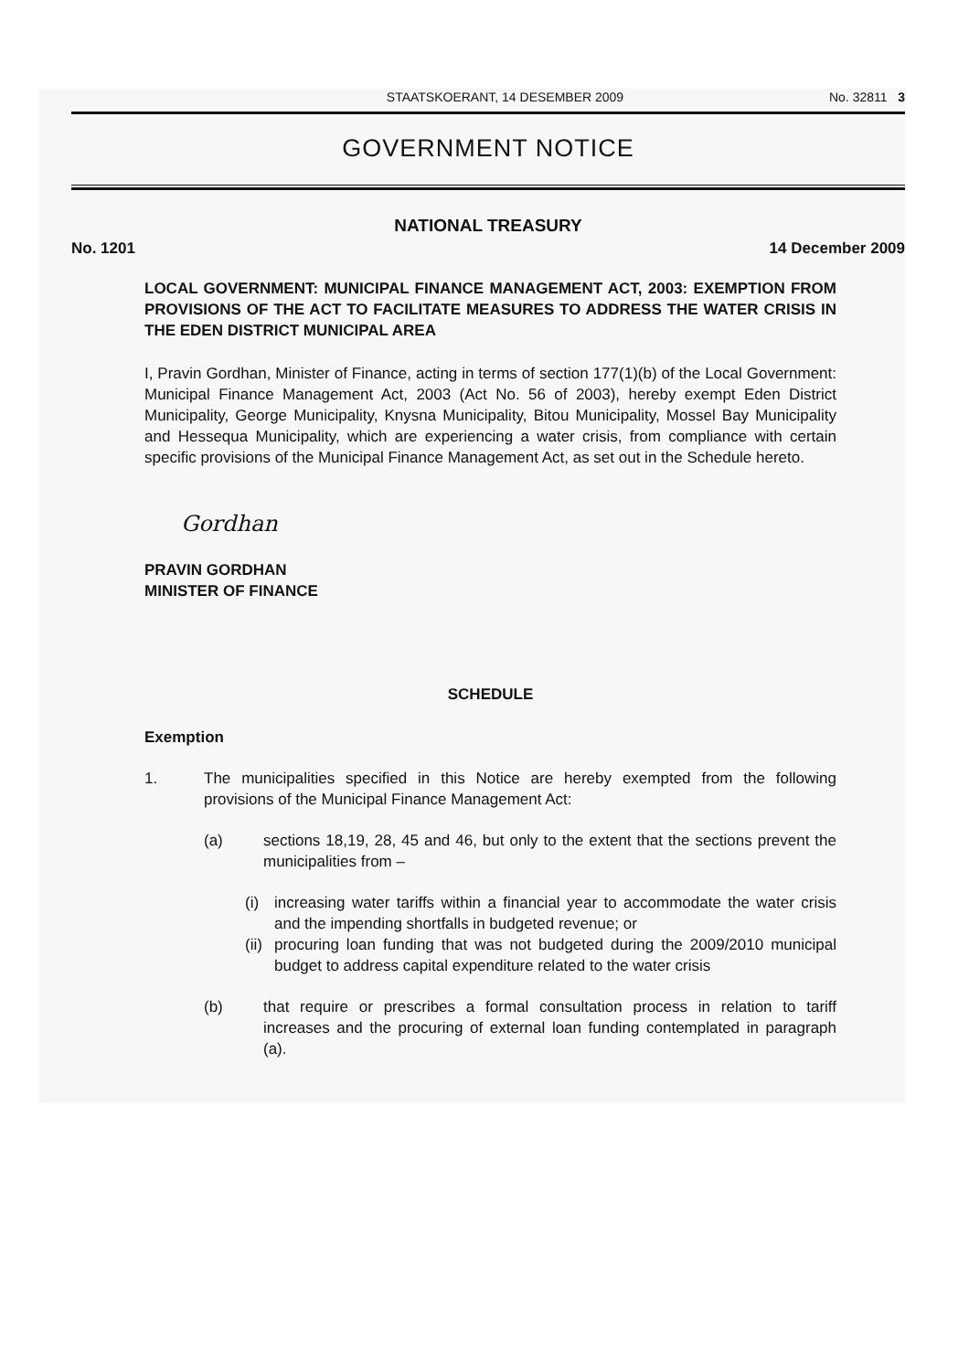STAATSKOERANT, 14 DESEMBER 2009 No. 32811 3
GOVERNMENT NOTICE
NATIONAL TREASURY
No. 1201 14 December 2009
LOCAL GOVERNMENT: MUNICIPAL FINANCE MANAGEMENT ACT, 2003: EXEMPTION FROM PROVISIONS OF THE ACT TO FACILITATE MEASURES TO ADDRESS THE WATER CRISIS IN THE EDEN DISTRICT MUNICIPAL AREA
I, Pravin Gordhan, Minister of Finance, acting in terms of section 177(1)(b) of the Local Government: Municipal Finance Management Act, 2003 (Act No. 56 of 2003), hereby exempt Eden District Municipality, George Municipality, Knysna Municipality, Bitou Municipality, Mossel Bay Municipality and Hessequa Municipality, which are experiencing a water crisis, from compliance with certain specific provisions of the Municipal Finance Management Act, as set out in the Schedule hereto.
Gordhan
PRAVIN GORDHAN
MINISTER OF FINANCE
SCHEDULE
Exemption
1. The municipalities specified in this Notice are hereby exempted from the following provisions of the Municipal Finance Management Act:
(a) sections 18,19, 28, 45 and 46, but only to the extent that the sections prevent the municipalities from –
(i) increasing water tariffs within a financial year to accommodate the water crisis and the impending shortfalls in budgeted revenue; or
(ii)
procuring loan funding that was not budgeted during the 2009/2010 municipal budget to address capital expenditure related to the water crisis
(b) that require or prescribes a formal consultation process in relation to tariff increases and the procuring of external loan funding contemplated in paragraph (a).